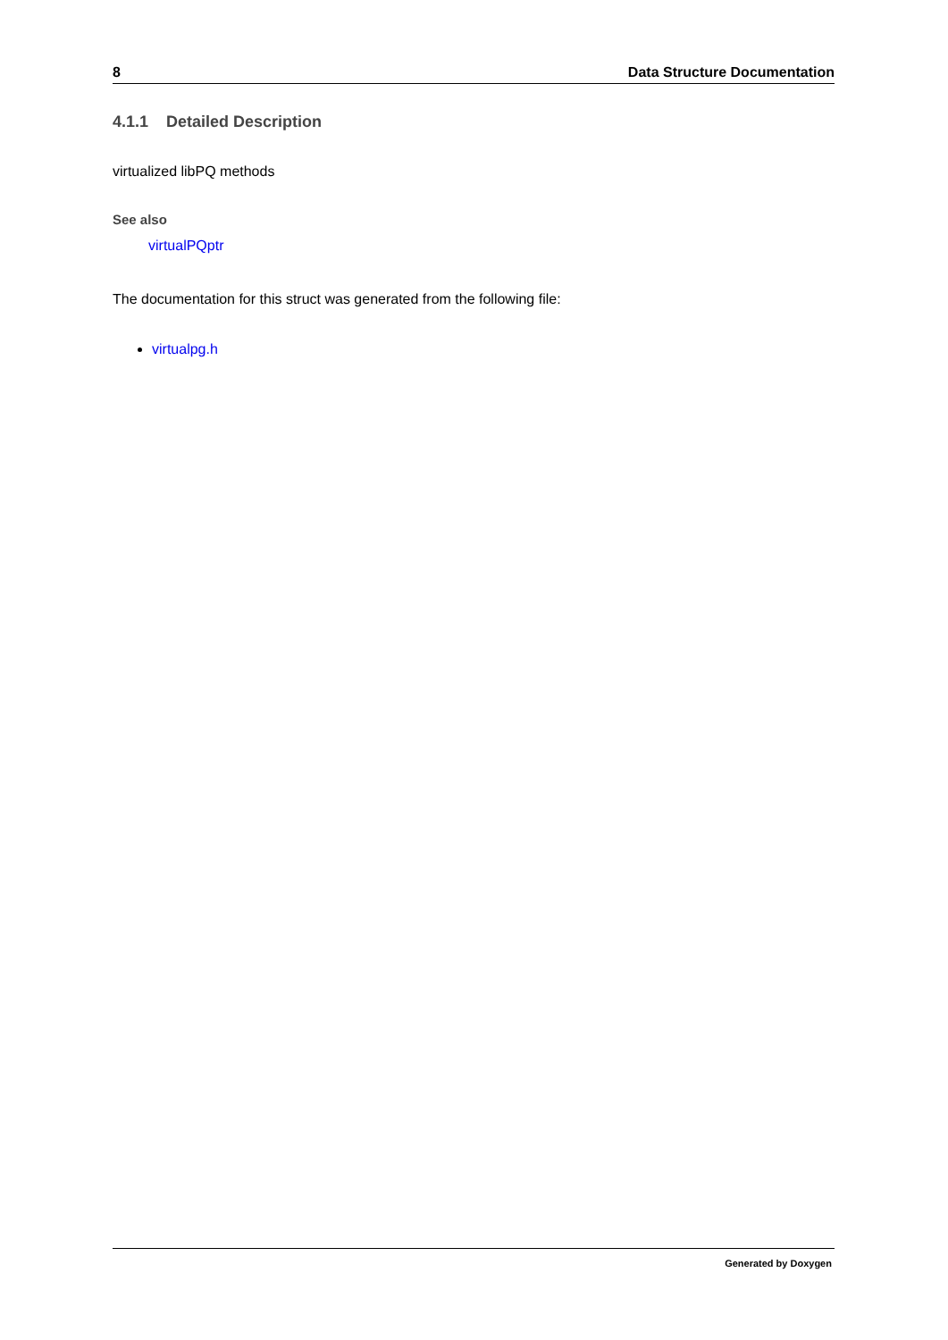8 Data Structure Documentation
4.1.1 Detailed Description
virtualized libPQ methods
See also
virtualPQptr
The documentation for this struct was generated from the following file:
virtualpg.h
Generated by Doxygen